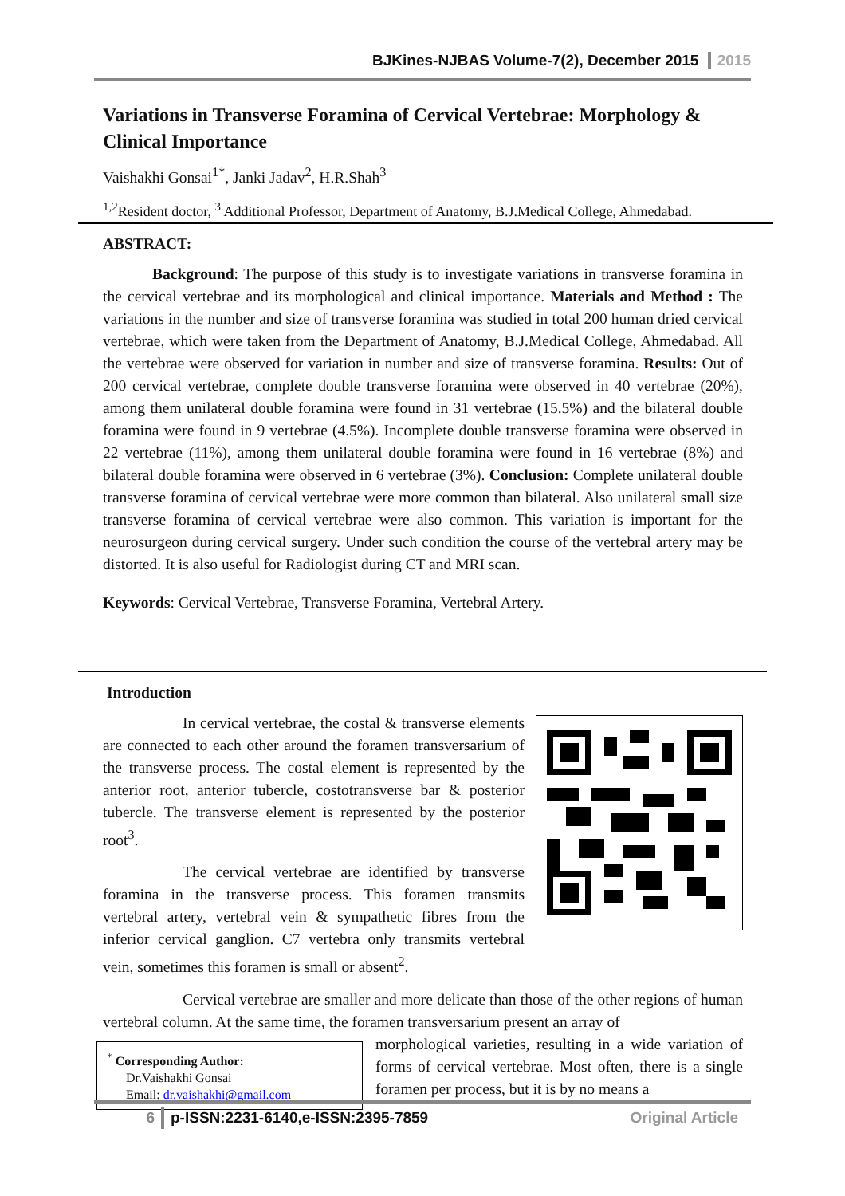BJKines-NJBAS Volume-7(2), December 2015 2015
Variations in Transverse Foramina of Cervical Vertebrae: Morphology & Clinical Importance
Vaishakhi Gonsai<sup>1*</sup>, Janki Jadav<sup>2</sup>, H.R.Shah<sup>3</sup>
<sup>1,2</sup>Resident doctor, <sup>3</sup> Additional Professor, Department of Anatomy, B.J.Medical College, Ahmedabad.
ABSTRACT:
Background: The purpose of this study is to investigate variations in transverse foramina in the cervical vertebrae and its morphological and clinical importance. Materials and Method : The variations in the number and size of transverse foramina was studied in total 200 human dried cervical vertebrae, which were taken from the Department of Anatomy, B.J.Medical College, Ahmedabad. All the vertebrae were observed for variation in number and size of transverse foramina. Results: Out of 200 cervical vertebrae, complete double transverse foramina were observed in 40 vertebrae (20%), among them unilateral double foramina were found in 31 vertebrae (15.5%) and the bilateral double foramina were found in 9 vertebrae (4.5%). Incomplete double transverse foramina were observed in 22 vertebrae (11%), among them unilateral double foramina were found in 16 vertebrae (8%) and bilateral double foramina were observed in 6 vertebrae (3%). Conclusion: Complete unilateral double transverse foramina of cervical vertebrae were more common than bilateral. Also unilateral small size transverse foramina of cervical vertebrae were also common. This variation is important for the neurosurgeon during cervical surgery. Under such condition the course of the vertebral artery may be distorted. It is also useful for Radiologist during CT and MRI scan.
Keywords: Cervical Vertebrae, Transverse Foramina, Vertebral Artery.
Introduction
In cervical vertebrae, the costal & transverse elements are connected to each other around the foramen transversarium of the transverse process. The costal element is represented by the anterior root, anterior tubercle, costotransverse bar & posterior tubercle. The transverse element is represented by the posterior root<sup>3</sup>.
The cervical vertebrae are identified by transverse foramina in the transverse process. This foramen transmits vertebral artery, vertebral vein & sympathetic fibres from the inferior cervical ganglion. C7 vertebra only transmits vertebral vein, sometimes this foramen is small or absent<sup>2</sup>.
Cervical vertebrae are smaller and more delicate than those of the other regions of human vertebral column. At the same time, the foramen transversarium present an array of
<sup>*</sup> Corresponding Author:
Dr.Vaishakhi Gonsai
Email: dr.vaishakhi@gmail.com
morphological varieties, resulting in a wide variation of forms of cervical vertebrae. Most often, there is a single foramen per process, but it is by no means a
6 p-ISSN:2231-6140,e-ISSN:2395-7859 Original Article